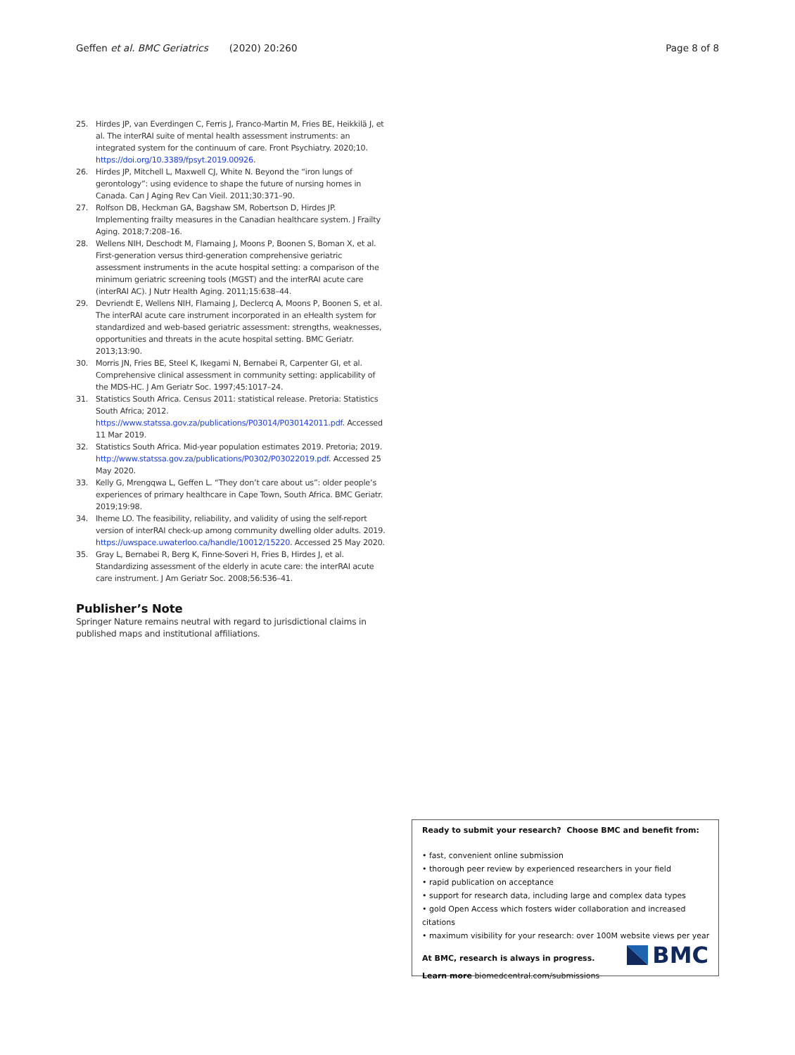Geffen et al. BMC Geriatrics (2020) 20:260 Page 8 of 8
25. Hirdes JP, van Everdingen C, Ferris J, Franco-Martin M, Fries BE, Heikkilä J, et al. The interRAI suite of mental health assessment instruments: an integrated system for the continuum of care. Front Psychiatry. 2020;10. https://doi.org/10.3389/fpsyt.2019.00926.
26. Hirdes JP, Mitchell L, Maxwell CJ, White N. Beyond the “iron lungs of gerontology”: using evidence to shape the future of nursing homes in Canada. Can J Aging Rev Can Vieil. 2011;30:371–90.
27. Rolfson DB, Heckman GA, Bagshaw SM, Robertson D, Hirdes JP. Implementing frailty measures in the Canadian healthcare system. J Frailty Aging. 2018;7:208–16.
28. Wellens NIH, Deschodt M, Flamaing J, Moons P, Boonen S, Boman X, et al. First-generation versus third-generation comprehensive geriatric assessment instruments in the acute hospital setting: a comparison of the minimum geriatric screening tools (MGST) and the interRAI acute care (interRAI AC). J Nutr Health Aging. 2011;15:638–44.
29. Devriendt E, Wellens NIH, Flamaing J, Declercq A, Moons P, Boonen S, et al. The interRAI acute care instrument incorporated in an eHealth system for standardized and web-based geriatric assessment: strengths, weaknesses, opportunities and threats in the acute hospital setting. BMC Geriatr. 2013;13:90.
30. Morris JN, Fries BE, Steel K, Ikegami N, Bernabei R, Carpenter GI, et al. Comprehensive clinical assessment in community setting: applicability of the MDS-HC. J Am Geriatr Soc. 1997;45:1017–24.
31. Statistics South Africa. Census 2011: statistical release. Pretoria: Statistics South Africa; 2012. https://www.statssa.gov.za/publications/P03014/P030142011.pdf. Accessed 11 Mar 2019.
32. Statistics South Africa. Mid-year population estimates 2019. Pretoria; 2019. http://www.statssa.gov.za/publications/P0302/P03022019.pdf. Accessed 25 May 2020.
33. Kelly G, Mrengqwa L, Geffen L. “They don’t care about us”: older people’s experiences of primary healthcare in Cape Town, South Africa. BMC Geriatr. 2019;19:98.
34. Iheme LO. The feasibility, reliability, and validity of using the self-report version of interRAI check-up among community dwelling older adults. 2019. https://uwspace.uwaterloo.ca/handle/10012/15220. Accessed 25 May 2020.
35. Gray L, Bernabei R, Berg K, Finne-Soveri H, Fries B, Hirdes J, et al. Standardizing assessment of the elderly in acute care: the interRAI acute care instrument. J Am Geriatr Soc. 2008;56:536–41.
Publisher’s Note
Springer Nature remains neutral with regard to jurisdictional claims in published maps and institutional affiliations.
Ready to submit your research? Choose BMC and benefit from:
• fast, convenient online submission
• thorough peer review by experienced researchers in your field
• rapid publication on acceptance
• support for research data, including large and complex data types
• gold Open Access which fosters wider collaboration and increased citations
• maximum visibility for your research: over 100M website views per year
At BMC, research is always in progress.
Learn more biomedcentral.com/submissions
BMC